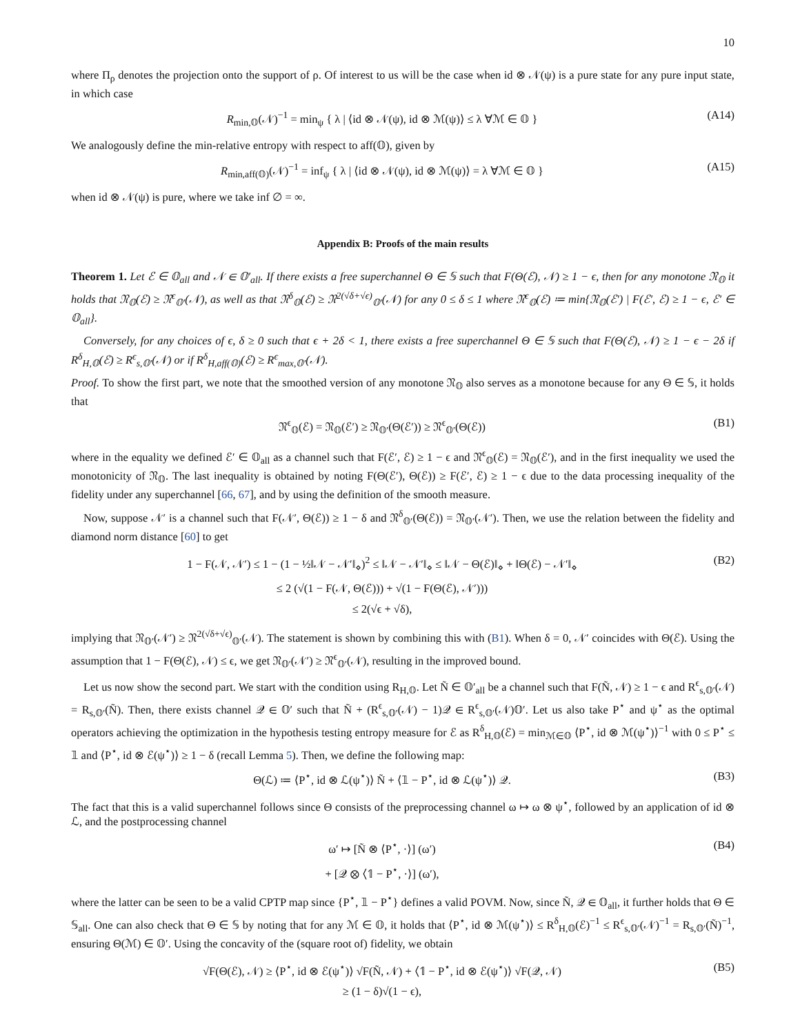10
where Π<sub>ρ</sub> denotes the projection onto the support of ρ. Of interest to us will be the case when id ⊗ 𝒩(ψ) is a pure state for any pure input state, in which case
R<sub>min,𝕆</sub>(𝒩)<sup>−1</sup> = min<sub>ψ</sub> { λ | ⟨id ⊗ 𝒩(ψ), id ⊗ ℳ(ψ)⟩ ≤ λ ∀ℳ ∈ 𝕆 } (A14)
We analogously define the min-relative entropy with respect to aff(𝕆), given by
R<sub>min,aff(𝕆)</sub>(𝒩)<sup>−1</sup> = inf<sub>ψ</sub> { λ | ⟨id ⊗ 𝒩(ψ), id ⊗ ℳ(ψ)⟩ = λ ∀ℳ ∈ 𝕆 } (A15)
when id ⊗ 𝒩(ψ) is pure, where we take inf ∅ = ∞.
Appendix B: Proofs of the main results
Theorem 1. Let ℰ ∈ 𝕆<sub>all</sub> and 𝒩 ∈ 𝕆′<sub>all</sub>. If there exists a free superchannel Θ ∈ 𝕊 such that F(Θ(ℰ), 𝒩) ≥ 1 − ϵ, then for any monotone 𝔑<sub>𝕆</sub> it holds that 𝔑<sub>𝕆</sub>(ℰ) ≥ 𝔑<sup>ϵ</sup><sub>𝕆′</sub>(𝒩), as well as that 𝔑<sup>δ</sup><sub>𝕆</sub>(ℰ) ≥ 𝔑<sup>2(√δ+√ϵ)</sup><sub>𝕆′</sub>(𝒩) for any 0 ≤ δ ≤ 1 where 𝔑<sup>ϵ</sup><sub>𝕆</sub>(ℰ) ≔ min{𝔑<sub>𝕆</sub>(ℰ′) | F(ℰ′, ℰ) ≥ 1 − ϵ, ℰ′ ∈ 𝕆<sub>all</sub>}.
Conversely, for any choices of ϵ, δ ≥ 0 such that ϵ + 2δ < 1, there exists a free superchannel Θ ∈ 𝕊 such that F(Θ(ℰ), 𝒩) ≥ 1 − ϵ − 2δ if R<sup>δ</sup><sub>H,𝕆</sub>(ℰ) ≥ R<sup>ϵ</sup><sub>s,𝕆′</sub>(𝒩) or if R<sup>δ</sup><sub>H,aff(𝕆)</sub>(ℰ) ≥ R<sup>ϵ</sup><sub>max,𝕆′</sub>(𝒩).
Proof. To show the first part, we note that the smoothed version of any monotone 𝔑<sub>𝕆</sub> also serves as a monotone because for any Θ ∈ 𝕊, it holds that
𝔑<sup>ϵ</sup><sub>𝕆</sub>(ℰ) = 𝔑<sub>𝕆</sub>(ℰ′) ≥ 𝔑<sub>𝕆′</sub>(Θ(ℰ′)) ≥ 𝔑<sup>ϵ</sup><sub>𝕆′</sub>(Θ(ℰ)) (B1)
where in the equality we defined ℰ′ ∈ 𝕆<sub>all</sub> as a channel such that F(ℰ′, ℰ) ≥ 1 − ϵ and 𝔑<sup>ϵ</sup><sub>𝕆</sub>(ℰ) = 𝔑<sub>𝕆</sub>(ℰ′), and in the first inequality we used the monotonicity of 𝔑<sub>𝕆</sub>. The last inequality is obtained by noting F(Θ(ℰ′), Θ(ℰ)) ≥ F(ℰ′, ℰ) ≥ 1 − ϵ due to the data processing inequality of the fidelity under any superchannel [66, 67], and by using the definition of the smooth measure.
Now, suppose 𝒩′ is a channel such that F(𝒩′, Θ(ℰ)) ≥ 1 − δ and 𝔑<sup>δ</sup><sub>𝕆′</sub>(Θ(ℰ)) = 𝔑<sub>𝕆′</sub>(𝒩′). Then, we use the relation between the fidelity and diamond norm distance [60] to get
1 − F(𝒩, 𝒩′) ≤ 1 − (1 − ½‖𝒩 − 𝒩′‖<sub>⋄</sub>)<sup>2</sup> ≤ ‖𝒩 − 𝒩′‖<sub>⋄</sub> ≤ ‖𝒩 − Θ(ℰ)‖<sub>⋄</sub> + ‖Θ(ℰ) − 𝒩′‖<sub>⋄</sub>
≤ 2 (√(1 − F(𝒩, Θ(ℰ))) + √(1 − F(Θ(ℰ), 𝒩′)))
≤ 2(√ϵ + √δ), (B2)
implying that 𝔑<sub>𝕆′</sub>(𝒩′) ≥ 𝔑<sup>2(√δ+√ϵ)</sup><sub>𝕆′</sub>(𝒩). The statement is shown by combining this with (B1). When δ = 0, 𝒩′ coincides with Θ(ℰ). Using the assumption that 1 − F(Θ(ℰ), 𝒩) ≤ ϵ, we get 𝔑<sub>𝕆′</sub>(𝒩′) ≥ 𝔑<sup>ϵ</sup><sub>𝕆′</sub>(𝒩), resulting in the improved bound.
Let us now show the second part. We start with the condition using R<sub>H,𝕆</sub>. Let Ñ ∈ 𝕆′<sub>all</sub> be a channel such that F(Ñ, 𝒩) ≥ 1 − ϵ and R<sup>ϵ</sup><sub>s,𝕆′</sub>(𝒩) = R<sub>s,𝕆′</sub>(Ñ). Then, there exists channel 𝒬 ∈ 𝕆′ such that Ñ + (R<sup>ϵ</sup><sub>s,𝕆′</sub>(𝒩) − 1)𝒬 ∈ R<sup>ϵ</sup><sub>s,𝕆′</sub>(𝒩)𝕆′. Let us also take P<sup>⋆</sup> and ψ<sup>⋆</sup> as the optimal operators achieving the optimization in the hypothesis testing entropy measure for ℰ as R<sup>δ</sup><sub>H,𝕆</sub>(ℰ) = min<sub>ℳ∈𝕆</sub> ⟨P<sup>⋆</sup>, id ⊗ ℳ(ψ<sup>⋆</sup>)⟩<sup>−1</sup> with 0 ≤ P<sup>⋆</sup> ≤ 𝟙 and ⟨P<sup>⋆</sup>, id ⊗ ℰ(ψ<sup>⋆</sup>)⟩ ≥ 1 − δ (recall Lemma 5). Then, we define the following map:
Θ(ℒ) ≔ ⟨P<sup>⋆</sup>, id ⊗ ℒ(ψ<sup>⋆</sup>)⟩ Ñ + ⟨𝟙 − P<sup>⋆</sup>, id ⊗ ℒ(ψ<sup>⋆</sup>)⟩ 𝒬. (B3)
The fact that this is a valid superchannel follows since Θ consists of the preprocessing channel ω ↦ ω ⊗ ψ<sup>⋆</sup>, followed by an application of id ⊗ ℒ, and the postprocessing channel
ω′ ↦ [Ñ ⊗ ⟨P<sup>⋆</sup>, ·⟩] (ω′)
+ [𝒬 ⊗ ⟨𝟙 − P<sup>⋆</sup>, ·⟩] (ω′), (B4)
where the latter can be seen to be a valid CPTP map since {P<sup>⋆</sup>, 𝟙 − P<sup>⋆</sup>} defines a valid POVM. Now, since Ñ, 𝒬 ∈ 𝕆<sub>all</sub>, it further holds that Θ ∈ 𝕊<sub>all</sub>. One can also check that Θ ∈ 𝕊 by noting that for any ℳ ∈ 𝕆, it holds that ⟨P<sup>⋆</sup>, id ⊗ ℳ(ψ<sup>⋆</sup>)⟩ ≤ R<sup>δ</sup><sub>H,𝕆</sub>(ℰ)<sup>−1</sup> ≤ R<sup>ϵ</sup><sub>s,𝕆′</sub>(𝒩)<sup>−1</sup> = R<sub>s,𝕆′</sub>(Ñ)<sup>−1</sup>, ensuring Θ(ℳ) ∈ 𝕆′. Using the concavity of the (square root of) fidelity, we obtain
√F(Θ(ℰ), 𝒩) ≥ ⟨P<sup>⋆</sup>, id ⊗ ℰ(ψ<sup>⋆</sup>)⟩ √F(Ñ, 𝒩) + ⟨𝟙 − P<sup>⋆</sup>, id ⊗ ℰ(ψ<sup>⋆</sup>)⟩ √F(𝒬, 𝒩)
≥ (1 − δ)√(1 − ϵ), (B5)